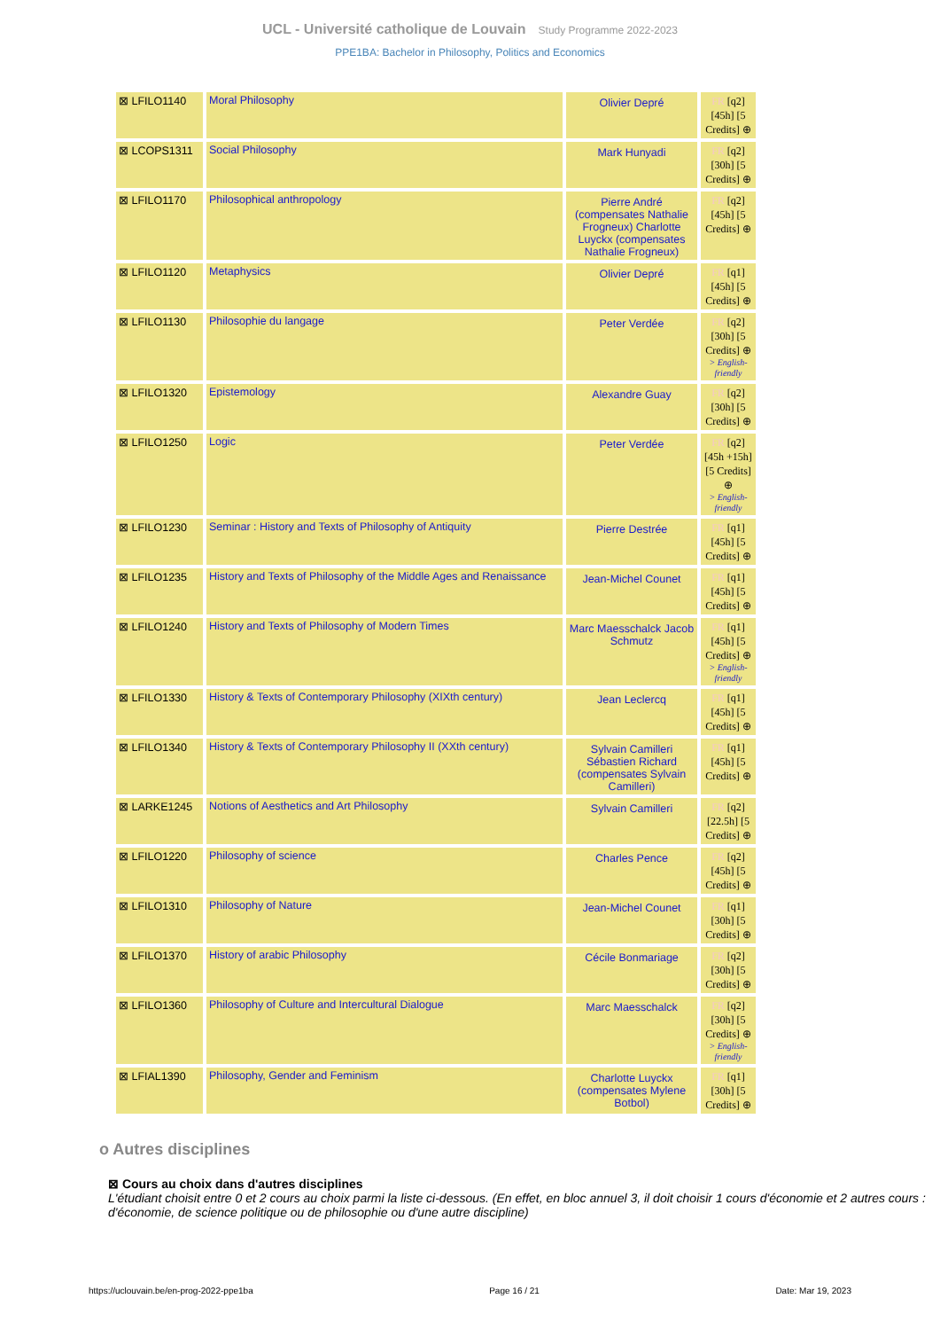UCL - Université catholique de Louvain Study Programme 2022-2023
PPE1BA: Bachelor in Philosophy, Politics and Economics
| ⊠ LFILO1140 | Moral Philosophy | Olivier Depré | FR [q2] [45h] [5 Credits] ⊕ |
| ⊠ LCOPS1311 | Social Philosophy | Mark Hunyadi | FR [q2] [30h] [5 Credits] ⊕ |
| ⊠ LFILO1170 | Philosophical anthropology | Pierre André (compensates Nathalie Frogneux) Charlotte Luyckx (compensates Nathalie Frogneux) | FR [q2] [45h] [5 Credits] ⊕ |
| ⊠ LFILO1120 | Metaphysics | Olivier Depré | FR [q1] [45h] [5 Credits] ⊕ |
| ⊠ LFILO1130 | Philosophie du langage | Peter Verdée | FR [q2] [30h] [5 Credits] ⊕ > English-friendly |
| ⊠ LFILO1320 | Epistemology | Alexandre Guay | FR [q2] [30h] [5 Credits] ⊕ |
| ⊠ LFILO1250 | Logic | Peter Verdée | FR [q2] [45h +15h] [5 Credits] ⊕ > English-friendly |
| ⊠ LFILO1230 | Seminar : History and Texts of Philosophy of Antiquity | Pierre Destrée | FR [q1] [45h] [5 Credits] ⊕ |
| ⊠ LFILO1235 | History and Texts of Philosophy of the Middle Ages and Renaissance | Jean-Michel Counet | FR [q1] [45h] [5 Credits] ⊕ |
| ⊠ LFILO1240 | History and Texts of Philosophy of Modern Times | Marc Maesschalck Jacob Schmutz | FR [q1] [45h] [5 Credits] ⊕ > English-friendly |
| ⊠ LFILO1330 | History & Texts of Contemporary Philosophy (XIXth century) | Jean Leclercq | FR [q1] [45h] [5 Credits] ⊕ |
| ⊠ LFILO1340 | History & Texts of Contemporary Philosophy II (XXth century) | Sylvain Camilleri Sébastien Richard (compensates Sylvain Camilleri) | FR [q1] [45h] [5 Credits] ⊕ |
| ⊠ LARKE1245 | Notions of Aesthetics and Art Philosophy | Sylvain Camilleri | FR [q2] [22.5h] [5 Credits] ⊕ |
| ⊠ LFILO1220 | Philosophy of science | Charles Pence | FR [q2] [45h] [5 Credits] ⊕ |
| ⊠ LFILO1310 | Philosophy of Nature | Jean-Michel Counet | FR [q1] [30h] [5 Credits] ⊕ |
| ⊠ LFILO1370 | History of arabic Philosophy | Cécile Bonmariage | FR [q2] [30h] [5 Credits] ⊕ |
| ⊠ LFILO1360 | Philosophy of Culture and Intercultural Dialogue | Marc Maesschalck | FR [q2] [30h] [5 Credits] ⊕ > English-friendly |
| ⊠ LFIAL1390 | Philosophy, Gender and Feminism | Charlotte Luyckx (compensates Mylene Botbol) | FR [q1] [30h] [5 Credits] ⊕ |
o Autres disciplines
⊠ Cours au choix dans d'autres disciplines
L'étudiant choisit entre 0 et 2 cours au choix parmi la liste ci-dessous. (En effet, en bloc annuel 3, il doit choisir 1 cours d'économie et 2 autres cours : d'économie, de science politique ou de philosophie ou d'une autre discipline)
https://uclouvain.be/en-prog-2022-ppe1ba Page 16 / 21 Date: Mar 19, 2023